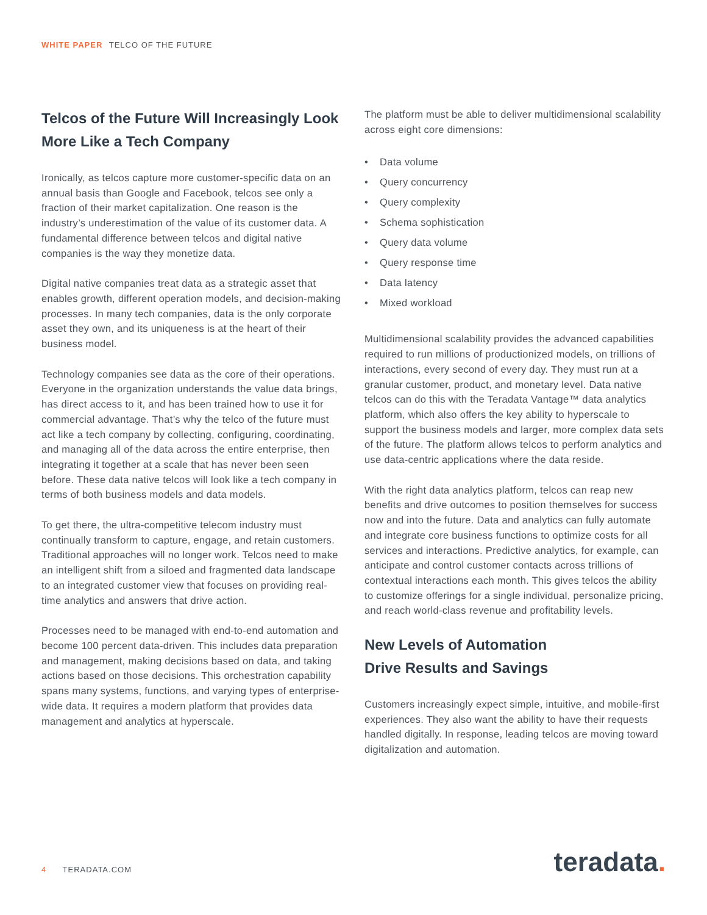WHITE PAPER TELCO OF THE FUTURE
Telcos of the Future Will Increasingly Look More Like a Tech Company
Ironically, as telcos capture more customer-specific data on an annual basis than Google and Facebook, telcos see only a fraction of their market capitalization. One reason is the industry’s underestimation of the value of its customer data. A fundamental difference between telcos and digital native companies is the way they monetize data.
Digital native companies treat data as a strategic asset that enables growth, different operation models, and decision-making processes. In many tech companies, data is the only corporate asset they own, and its uniqueness is at the heart of their business model.
Technology companies see data as the core of their operations. Everyone in the organization understands the value data brings, has direct access to it, and has been trained how to use it for commercial advantage. That’s why the telco of the future must act like a tech company by collecting, configuring, coordinating, and managing all of the data across the entire enterprise, then integrating it together at a scale that has never been seen before. These data native telcos will look like a tech company in terms of both business models and data models.
To get there, the ultra-competitive telecom industry must continually transform to capture, engage, and retain customers. Traditional approaches will no longer work. Telcos need to make an intelligent shift from a siloed and fragmented data landscape to an integrated customer view that focuses on providing real-time analytics and answers that drive action.
Processes need to be managed with end-to-end automation and become 100 percent data-driven. This includes data preparation and management, making decisions based on data, and taking actions based on those decisions. This orchestration capability spans many systems, functions, and varying types of enterprise-wide data. It requires a modern platform that provides data management and analytics at hyperscale.
The platform must be able to deliver multidimensional scalability across eight core dimensions:
• Data volume
• Query concurrency
• Query complexity
• Schema sophistication
• Query data volume
• Query response time
• Data latency
• Mixed workload
Multidimensional scalability provides the advanced capabilities required to run millions of productionized models, on trillions of interactions, every second of every day. They must run at a granular customer, product, and monetary level. Data native telcos can do this with the Teradata Vantage™ data analytics platform, which also offers the key ability to hyperscale to support the business models and larger, more complex data sets of the future. The platform allows telcos to perform analytics and use data-centric applications where the data reside.
With the right data analytics platform, telcos can reap new benefits and drive outcomes to position themselves for success now and into the future. Data and analytics can fully automate and integrate core business functions to optimize costs for all services and interactions. Predictive analytics, for example, can anticipate and control customer contacts across trillions of contextual interactions each month. This gives telcos the ability to customize offerings for a single individual, personalize pricing, and reach world-class revenue and profitability levels.
New Levels of Automation
Drive Results and Savings
Customers increasingly expect simple, intuitive, and mobile-first experiences. They also want the ability to have their requests handled digitally. In response, leading telcos are moving toward digitalization and automation.
4 TERADATA.COM teradata.